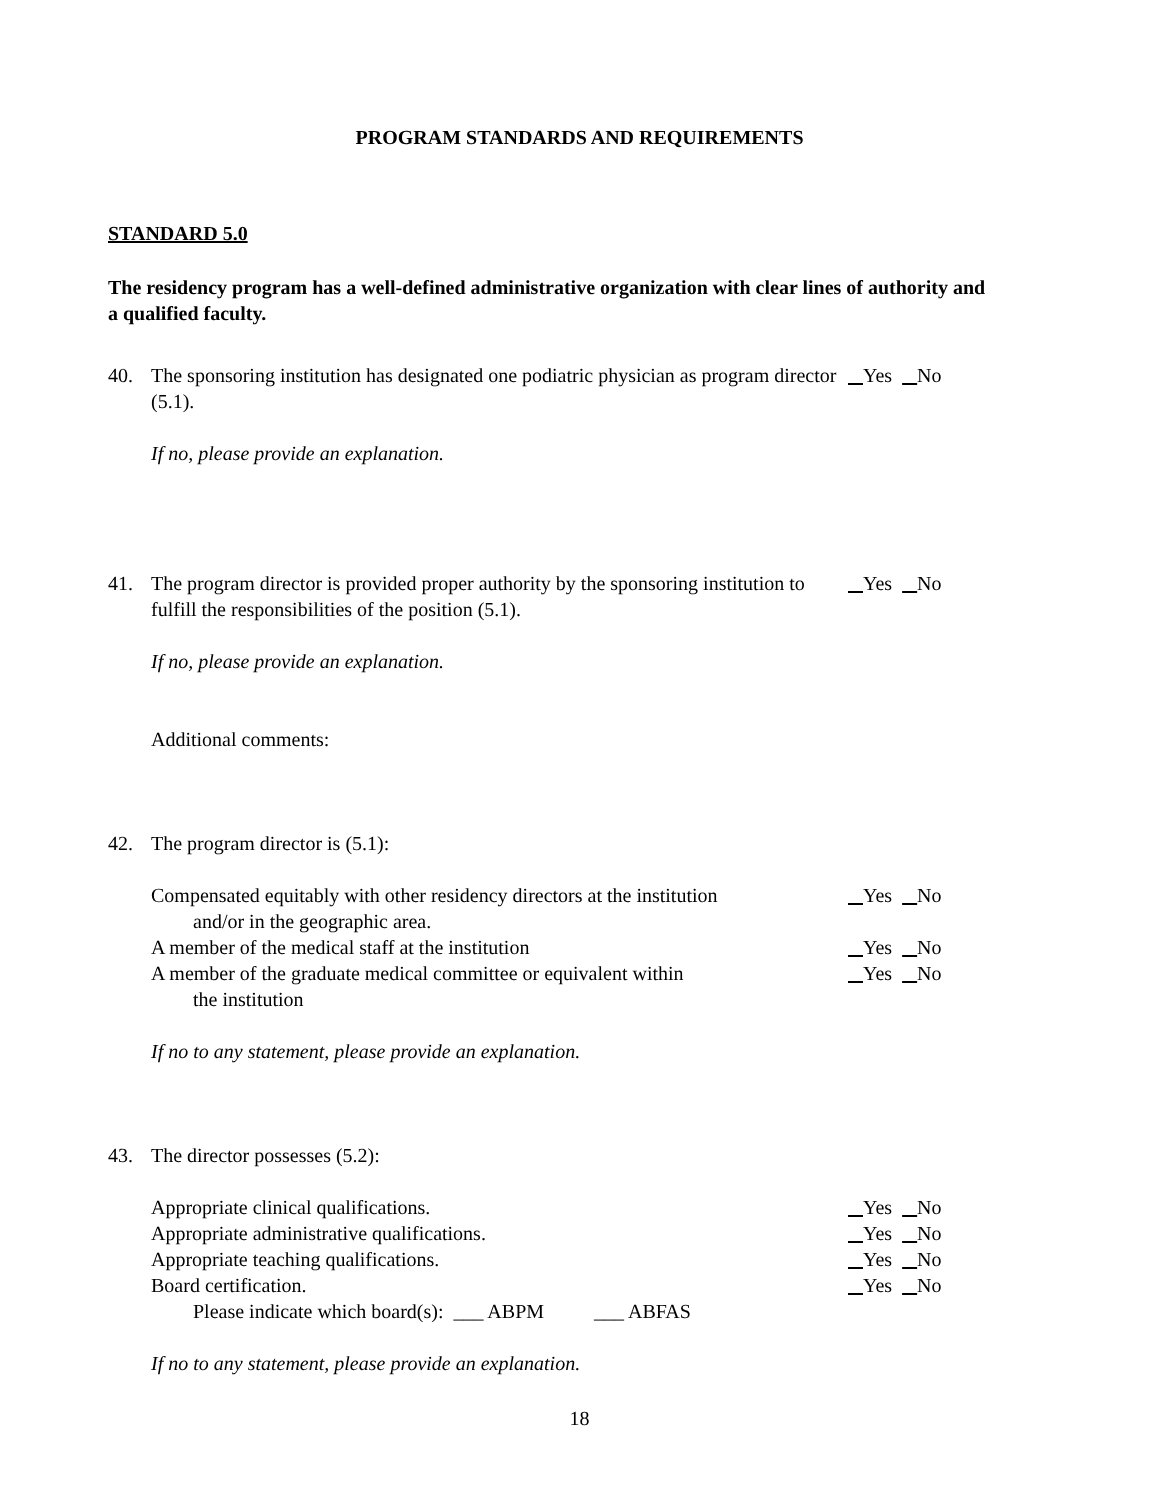PROGRAM STANDARDS AND REQUIREMENTS
STANDARD 5.0
The residency program has a well-defined administrative organization with clear lines of authority and a qualified faculty.
40. The sponsoring institution has designated one podiatric physician as program director (5.1).
Yes No
If no, please provide an explanation.
41. The program director is provided proper authority by the sponsoring institution to fulfill the responsibilities of the position (5.1).
Yes No
If no, please provide an explanation.
Additional comments:
42. The program director is (5.1):
Compensated equitably with other residency directors at the institution
and/or in the geographic area.
Yes No
A member of the medical staff at the institution
Yes No
A member of the graduate medical committee or equivalent within
the institution
Yes No
If no to any statement, please provide an explanation.
43. The director possesses (5.2):
Appropriate clinical qualifications.
Yes No
Appropriate administrative qualifications.
Yes No
Appropriate teaching qualifications.
Yes No
Board certification. Yes No
Please indicate which board(s): ___ ABPM ___ ABFAS
If no to any statement, please provide an explanation.
18